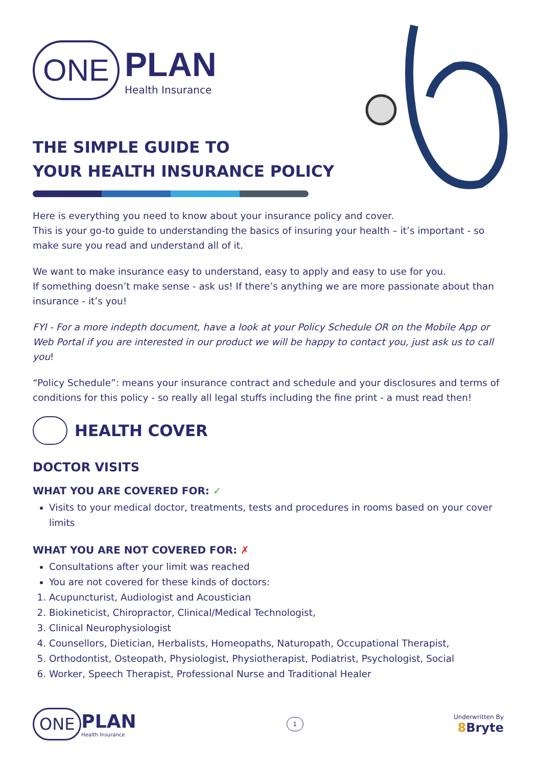ONE
PLAN
Health Insurance
THE SIMPLE GUIDE TO
YOUR HEALTH INSURANCE POLICY
Here is everything you need to know about your insurance policy and cover.
This is your go-to guide to understanding the basics of insuring your health – it’s important - so make sure you read and understand all of it.
We want to make insurance easy to understand, easy to apply and easy to use for you.
If something doesn’t make sense - ask us! If there’s anything we are more passionate about than insurance - it’s you!
FYI - For a more indepth document, have a look at your Policy Schedule OR on the Mobile App or Web Portal if you are interested in our product we will be happy to contact you, just ask us to call you!
“Policy Schedule”: means your insurance contract and schedule and your disclosures and terms of conditions for this policy - so really all legal stuffs including the fine print - a must read then!
HEALTH COVER
DOCTOR VISITS
WHAT YOU ARE COVERED FOR: ✓
Visits to your medical doctor, treatments, tests and procedures in rooms based on your cover limits
WHAT YOU ARE NOT COVERED FOR: ✗
Consultations after your limit was reached
You are not covered for these kinds of doctors:
1. Acupuncturist, Audiologist and Acoustician
2. Biokineticist, Chiropractor, Clinical/Medical Technologist,
3. Clinical Neurophysiologist
4. Counsellors, Dietician, Herbalists, Homeopaths, Naturopath, Occupational Therapist,
5. Orthodontist, Osteopath, Physiologist, Physiotherapist, Podiatrist, Psychologist, Social
6. Worker, Speech Therapist, Professional Nurse and Traditional Healer
ONE
PLAN
Health Insurance
1
Underwritten By
8 Bryte